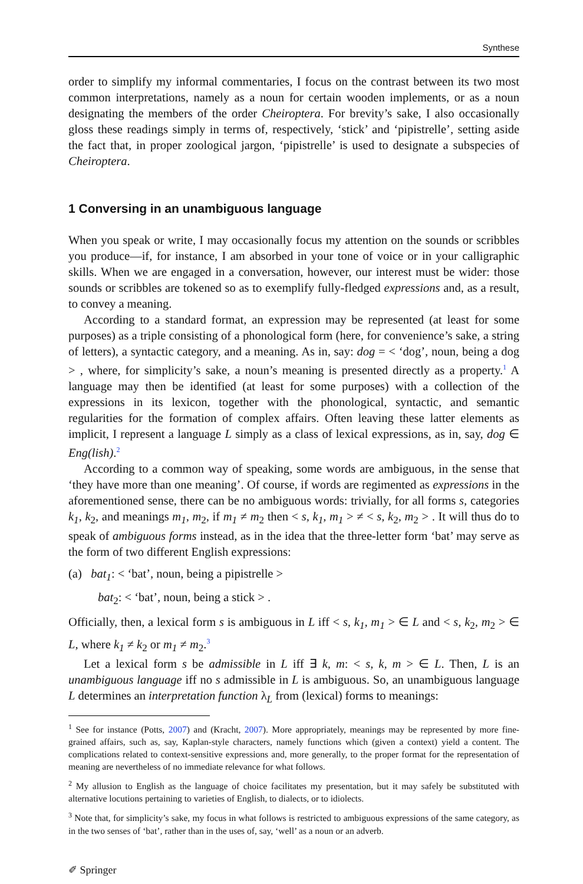Synthese
order to simplify my informal commentaries, I focus on the contrast between its two most common interpretations, namely as a noun for certain wooden implements, or as a noun designating the members of the order Cheiroptera. For brevity’s sake, I also occasionally gloss these readings simply in terms of, respectively, ‘stick’ and ‘pipistrelle’, setting aside the fact that, in proper zoological jargon, ‘pipistrelle’ is used to designate a subspecies of Cheiroptera.
1 Conversing in an unambiguous language
When you speak or write, I may occasionally focus my attention on the sounds or scribbles you produce—if, for instance, I am absorbed in your tone of voice or in your calligraphic skills. When we are engaged in a conversation, however, our interest must be wider: those sounds or scribbles are tokened so as to exemplify fully-fledged expressions and, as a result, to convey a meaning.
According to a standard format, an expression may be represented (at least for some purposes) as a triple consisting of a phonological form (here, for convenience’s sake, a string of letters), a syntactic category, and a meaning. As in, say: dog = < ‘dog’, noun, being a dog > , where, for simplicity’s sake, a noun’s meaning is presented directly as a property.<sup>1</sup> A language may then be identified (at least for some purposes) with a collection of the expressions in its lexicon, together with the phonological, syntactic, and semantic regularities for the formation of complex affairs. Often leaving these latter elements as implicit, I represent a language L simply as a class of lexical expressions, as in, say, dog ∈ Eng(lish).<sup>2</sup>
According to a common way of speaking, some words are ambiguous, in the sense that ‘they have more than one meaning’. Of course, if words are regimented as expressions in the aforementioned sense, there can be no ambiguous words: trivially, for all forms s, categories k<sub>1</sub>, k<sub>2</sub>, and meanings m<sub>1</sub>, m<sub>2</sub>, if m<sub>1</sub> ≠ m<sub>2</sub> then < s, k<sub>1</sub>, m<sub>1</sub> > ≠ < s, k<sub>2</sub>, m<sub>2</sub> > . It will thus do to speak of ambiguous forms instead, as in the idea that the three-letter form ‘bat’ may serve as the form of two different English expressions:
(a) bat<sub>1</sub>: < ‘bat’, noun, being a pipistrelle >
bat<sub>2</sub>: < ‘bat’, noun, being a stick > .
Officially, then, a lexical form s is ambiguous in L iff < s, k<sub>1</sub>, m<sub>1</sub> > ∈ L and < s, k<sub>2</sub>, m<sub>2</sub> > ∈ L, where k<sub>1</sub> ≠ k<sub>2</sub> or m<sub>1</sub> ≠ m<sub>2</sub>.<sup>3</sup>
Let a lexical form s be admissible in L iff ∃ k, m: < s, k, m > ∈ L. Then, L is an unambiguous language iff no s admissible in L is ambiguous. So, an unambiguous language L determines an interpretation function λ<sub>L</sub> from (lexical) forms to meanings:
<sup>1</sup> See for instance (Potts, 2007) and (Kracht, 2007). More appropriately, meanings may be represented by more fine-grained affairs, such as, say, Kaplan-style characters, namely functions which (given a context) yield a content. The complications related to context-sensitive expressions and, more generally, to the proper format for the representation of meaning are nevertheless of no immediate relevance for what follows.
<sup>2</sup> My allusion to English as the language of choice facilitates my presentation, but it may safely be substituted with alternative locutions pertaining to varieties of English, to dialects, or to idiolects.
<sup>3</sup> Note that, for simplicity’s sake, my focus in what follows is restricted to ambiguous expressions of the same category, as in the two senses of ‘bat’, rather than in the uses of, say, ‘well’ as a noun or an adverb.
✐ Springer